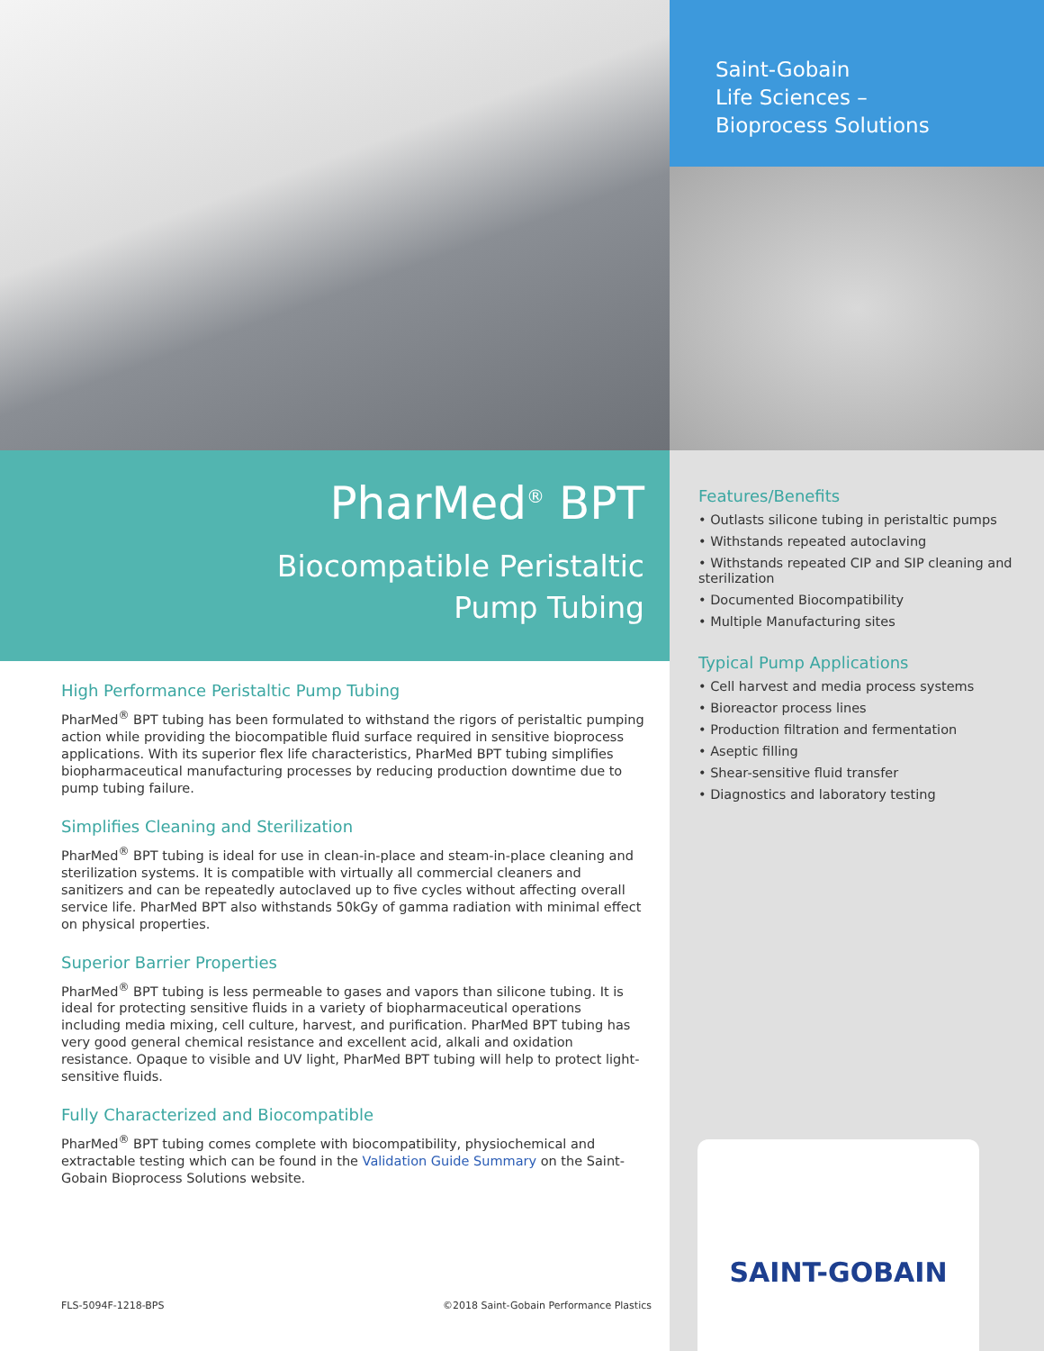PharMed<sup>®</sup> BPT
Biocompatible Peristaltic
Pump Tubing
High Performance Peristaltic Pump Tubing
PharMed<sup>®</sup> BPT tubing has been formulated to withstand the rigors of peristaltic pumping action while providing the biocompatible fluid surface required in sensitive bioprocess applications. With its superior flex life characteristics, PharMed BPT tubing simplifies biopharmaceutical manufacturing processes by reducing production downtime due to pump tubing failure.
Simplifies Cleaning and Sterilization
PharMed<sup>®</sup> BPT tubing is ideal for use in clean-in-place and steam-in-place cleaning and sterilization systems. It is compatible with virtually all commercial cleaners and sanitizers and can be repeatedly autoclaved up to five cycles without affecting overall service life. PharMed BPT also withstands 50kGy of gamma radiation with minimal effect on physical properties.
Superior Barrier Properties
PharMed<sup>®</sup> BPT tubing is less permeable to gases and vapors than silicone tubing. It is ideal for protecting sensitive fluids in a variety of biopharmaceutical operations including media mixing, cell culture, harvest, and purification. PharMed BPT tubing has very good general chemical resistance and excellent acid, alkali and oxidation resistance. Opaque to visible and UV light, PharMed BPT tubing will help to protect light-sensitive fluids.
Fully Characterized and Biocompatible
PharMed<sup>®</sup> BPT tubing comes complete with biocompatibility, physiochemical and extractable testing which can be found in the Validation Guide Summary on the Saint-Gobain Bioprocess Solutions website.
Saint-Gobain
Life Sciences –
Bioprocess Solutions
Features/Benefits
• Outlasts silicone tubing in peristaltic pumps
• Withstands repeated autoclaving
• Withstands repeated CIP and SIP cleaning and sterilization
• Documented Biocompatibility
• Multiple Manufacturing sites
Typical Pump Applications
• Cell harvest and media process systems
• Bioreactor process lines
• Production filtration and fermentation
• Aseptic filling
• Shear-sensitive fluid transfer
• Diagnostics and laboratory testing
SAINT-GOBAIN
FLS-5094F-1218-BPS ©2018 Saint-Gobain Performance Plastics